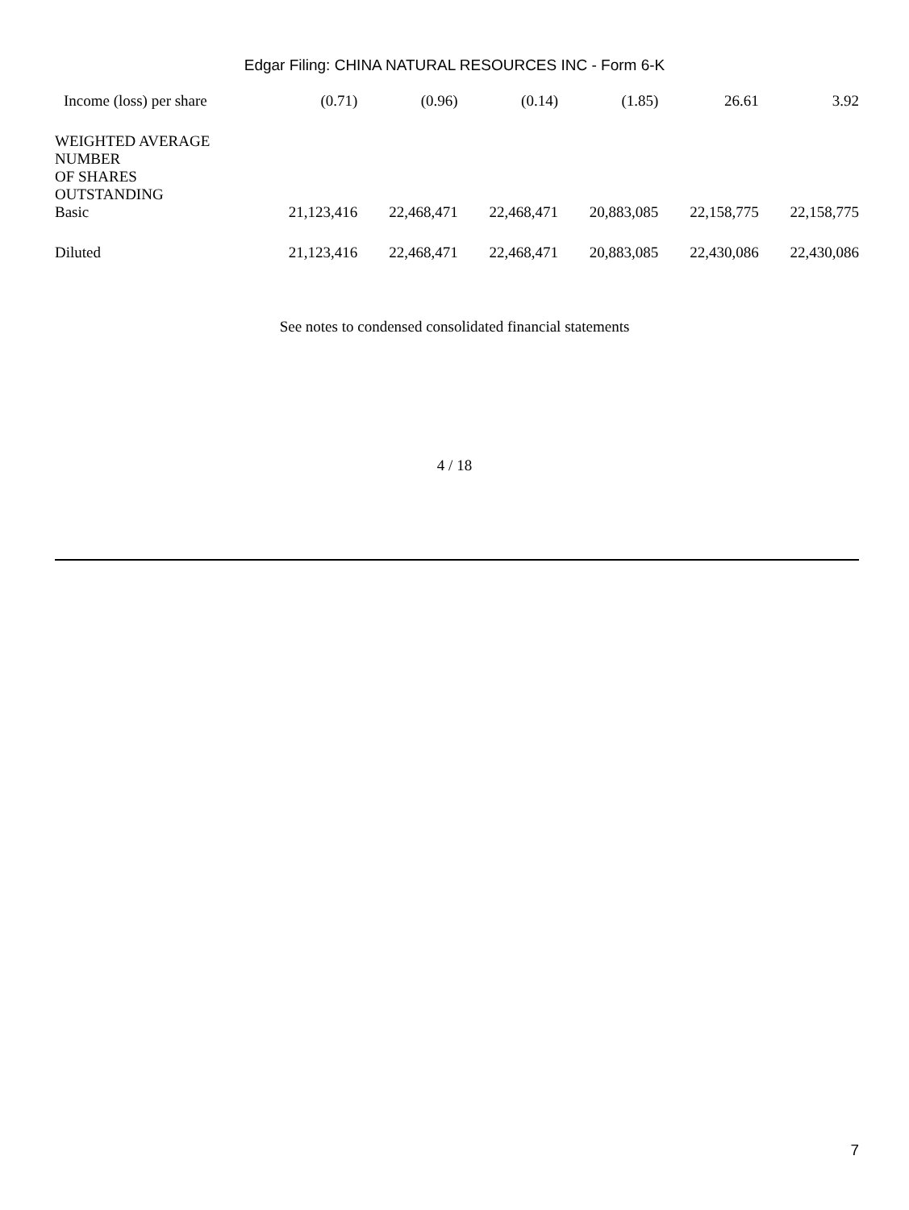Edgar Filing: CHINA NATURAL RESOURCES INC - Form 6-K
| Income (loss) per share | (0.71) | (0.96) | (0.14) | (1.85) | 26.61 | 3.92 |
| WEIGHTED AVERAGE NUMBER OF SHARES OUTSTANDING | | | | | | |
| Basic | 21,123,416 | 22,468,471 | 22,468,471 | 20,883,085 | 22,158,775 | 22,158,775 |
| Diluted | 21,123,416 | 22,468,471 | 22,468,471 | 20,883,085 | 22,430,086 | 22,430,086 |
See notes to condensed consolidated financial statements
4 / 18
7